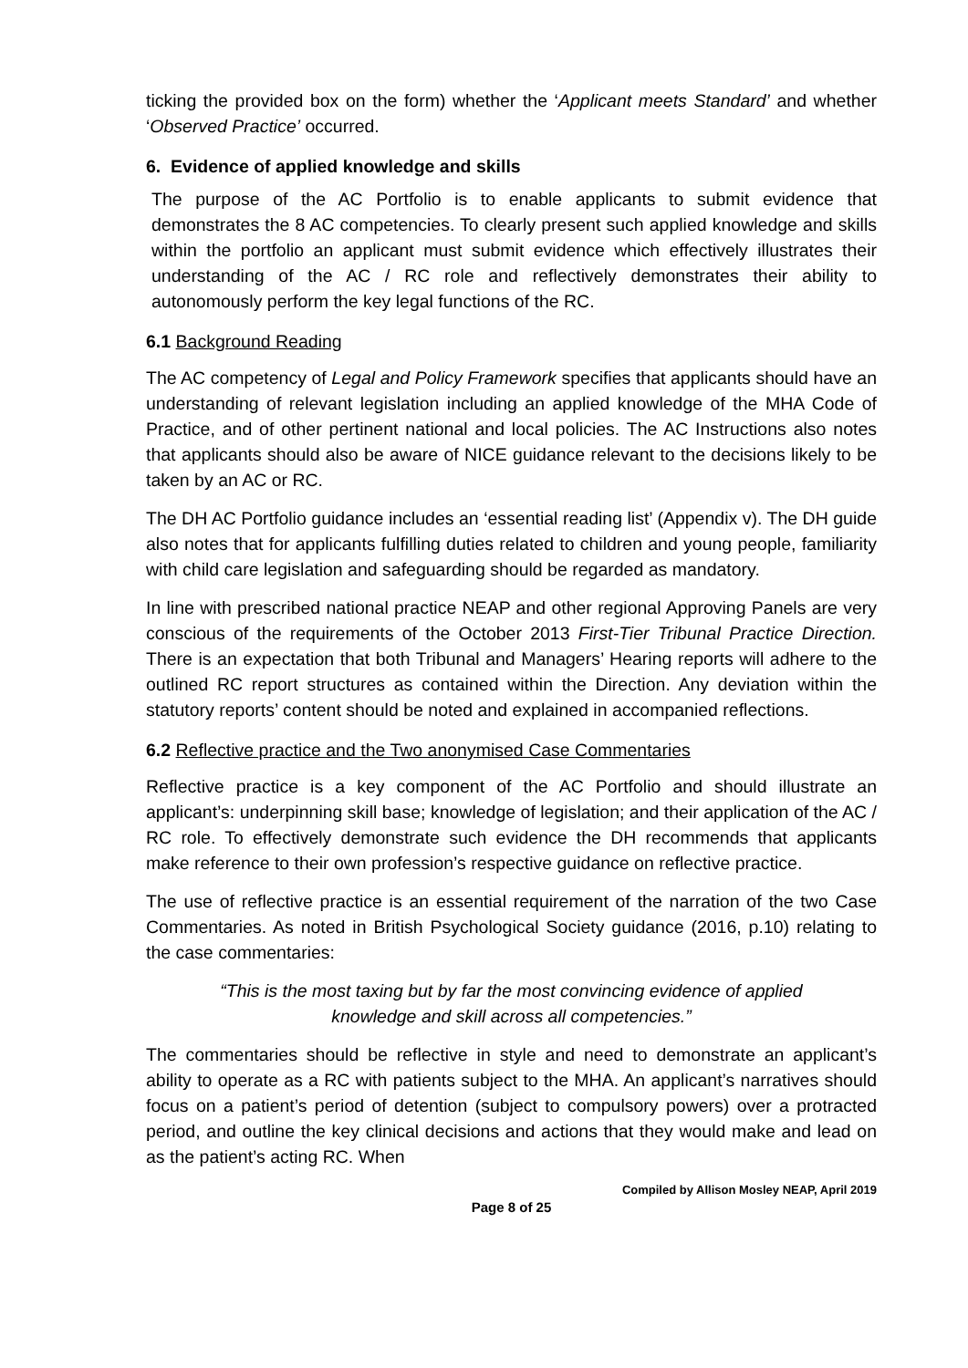ticking the provided box on the form) whether the ‘Applicant meets Standard’ and whether ‘Observed Practice’ occurred.
6. Evidence of applied knowledge and skills
The purpose of the AC Portfolio is to enable applicants to submit evidence that demonstrates the 8 AC competencies. To clearly present such applied knowledge and skills within the portfolio an applicant must submit evidence which effectively illustrates their understanding of the AC / RC role and reflectively demonstrates their ability to autonomously perform the key legal functions of the RC.
6.1 Background Reading
The AC competency of Legal and Policy Framework specifies that applicants should have an understanding of relevant legislation including an applied knowledge of the MHA Code of Practice, and of other pertinent national and local policies. The AC Instructions also notes that applicants should also be aware of NICE guidance relevant to the decisions likely to be taken by an AC or RC.
The DH AC Portfolio guidance includes an ‘essential reading list’ (Appendix v). The DH guide also notes that for applicants fulfilling duties related to children and young people, familiarity with child care legislation and safeguarding should be regarded as mandatory.
In line with prescribed national practice NEAP and other regional Approving Panels are very conscious of the requirements of the October 2013 First-Tier Tribunal Practice Direction. There is an expectation that both Tribunal and Managers’ Hearing reports will adhere to the outlined RC report structures as contained within the Direction. Any deviation within the statutory reports’ content should be noted and explained in accompanied reflections.
6.2 Reflective practice and the Two anonymised Case Commentaries
Reflective practice is a key component of the AC Portfolio and should illustrate an applicant’s: underpinning skill base; knowledge of legislation; and their application of the AC / RC role. To effectively demonstrate such evidence the DH recommends that applicants make reference to their own profession’s respective guidance on reflective practice.
The use of reflective practice is an essential requirement of the narration of the two Case Commentaries. As noted in British Psychological Society guidance (2016, p.10) relating to the case commentaries:
“This is the most taxing but by far the most convincing evidence of applied knowledge and skill across all competencies.”
The commentaries should be reflective in style and need to demonstrate an applicant’s ability to operate as a RC with patients subject to the MHA. An applicant’s narratives should focus on a patient’s period of detention (subject to compulsory powers) over a protracted period, and outline the key clinical decisions and actions that they would make and lead on as the patient’s acting RC. When
Compiled by Allison Mosley NEAP, April 2019
Page 8 of 25